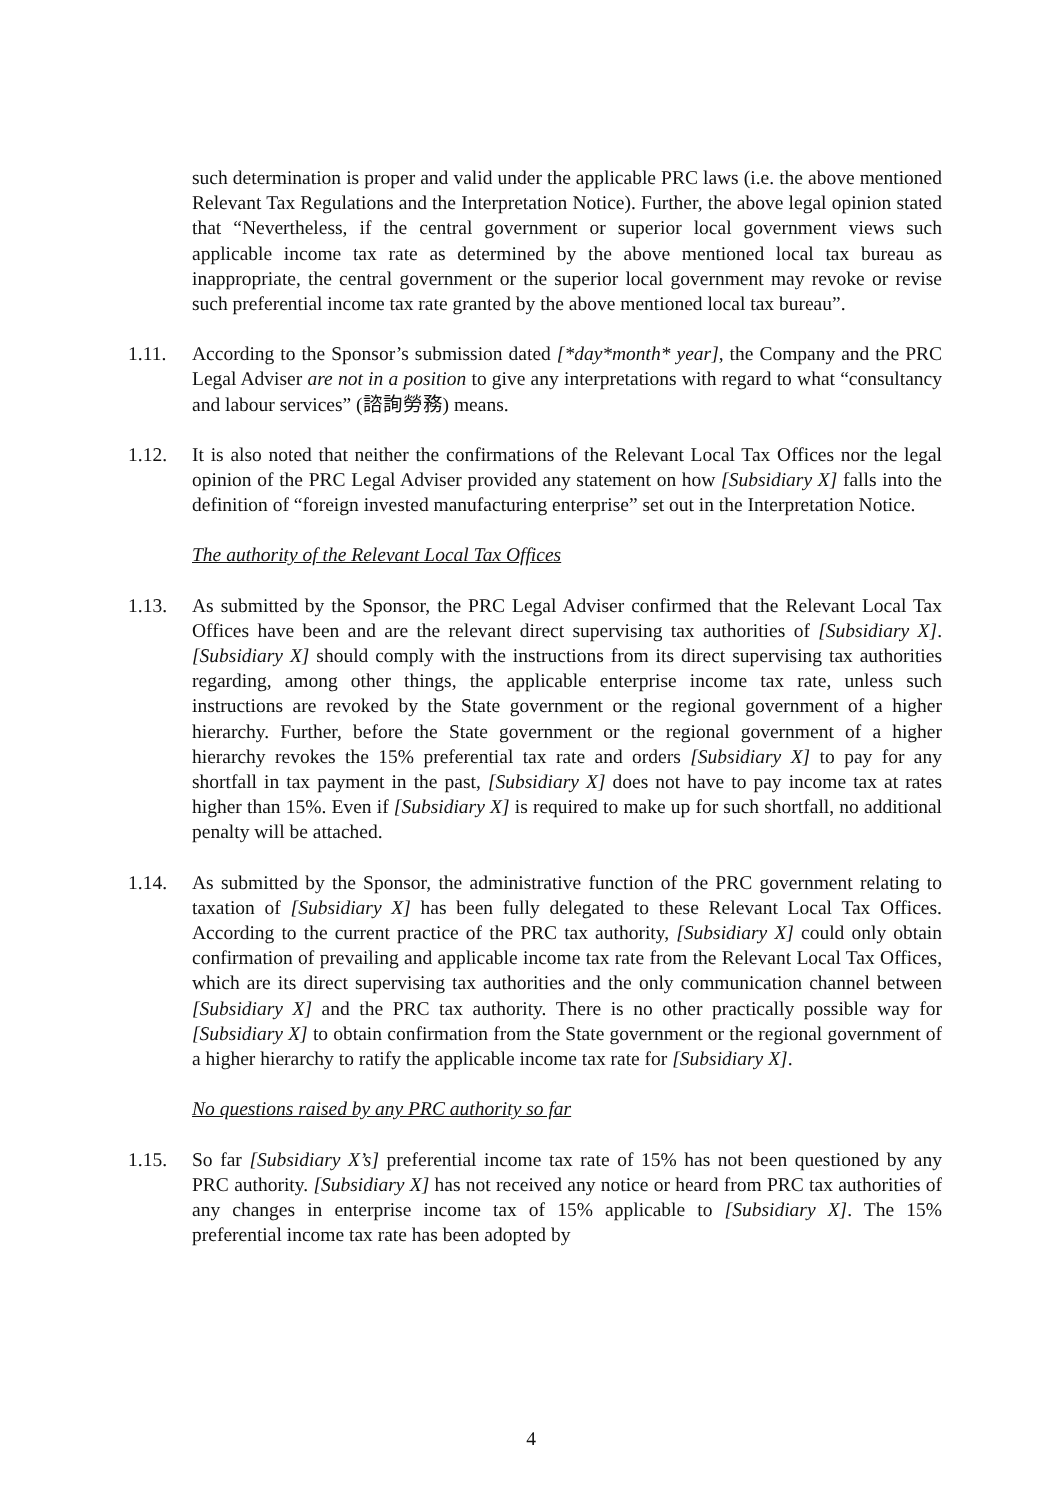such determination is proper and valid under the applicable PRC laws (i.e. the above mentioned Relevant Tax Regulations and the Interpretation Notice). Further, the above legal opinion stated that “Nevertheless, if the central government or superior local government views such applicable income tax rate as determined by the above mentioned local tax bureau as inappropriate, the central government or the superior local government may revoke or revise such preferential income tax rate granted by the above mentioned local tax bureau”.
1.11. According to the Sponsor’s submission dated [*day*month* year], the Company and the PRC Legal Adviser are not in a position to give any interpretations with regard to what “consultancy and labour services” (諮詢勞務) means.
1.12. It is also noted that neither the confirmations of the Relevant Local Tax Offices nor the legal opinion of the PRC Legal Adviser provided any statement on how [Subsidiary X] falls into the definition of “foreign invested manufacturing enterprise” set out in the Interpretation Notice.
The authority of the Relevant Local Tax Offices
1.13. As submitted by the Sponsor, the PRC Legal Adviser confirmed that the Relevant Local Tax Offices have been and are the relevant direct supervising tax authorities of [Subsidiary X]. [Subsidiary X] should comply with the instructions from its direct supervising tax authorities regarding, among other things, the applicable enterprise income tax rate, unless such instructions are revoked by the State government or the regional government of a higher hierarchy. Further, before the State government or the regional government of a higher hierarchy revokes the 15% preferential tax rate and orders [Subsidiary X] to pay for any shortfall in tax payment in the past, [Subsidiary X] does not have to pay income tax at rates higher than 15%. Even if [Subsidiary X] is required to make up for such shortfall, no additional penalty will be attached.
1.14. As submitted by the Sponsor, the administrative function of the PRC government relating to taxation of [Subsidiary X] has been fully delegated to these Relevant Local Tax Offices. According to the current practice of the PRC tax authority, [Subsidiary X] could only obtain confirmation of prevailing and applicable income tax rate from the Relevant Local Tax Offices, which are its direct supervising tax authorities and the only communication channel between [Subsidiary X] and the PRC tax authority. There is no other practically possible way for [Subsidiary X] to obtain confirmation from the State government or the regional government of a higher hierarchy to ratify the applicable income tax rate for [Subsidiary X].
No questions raised by any PRC authority so far
1.15. So far [Subsidiary X’s] preferential income tax rate of 15% has not been questioned by any PRC authority. [Subsidiary X] has not received any notice or heard from PRC tax authorities of any changes in enterprise income tax of 15% applicable to [Subsidiary X]. The 15% preferential income tax rate has been adopted by
4